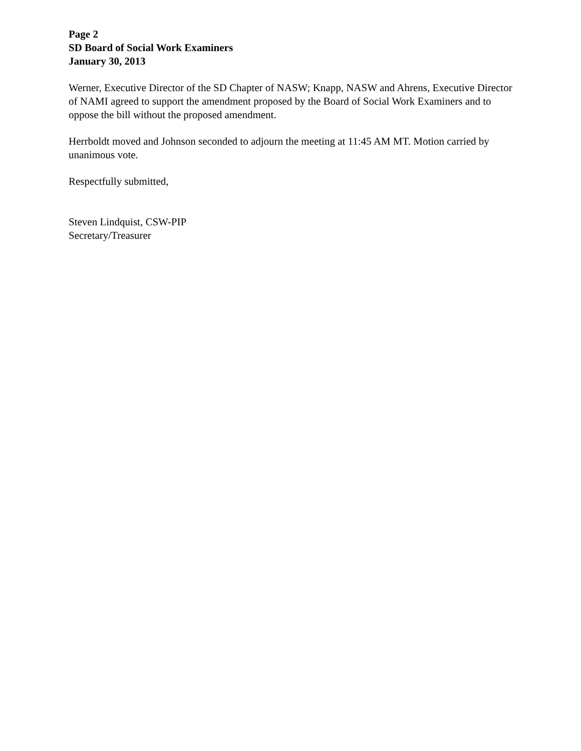Page 2
SD Board of Social Work Examiners
January 30, 2013
Werner, Executive Director of the SD Chapter of NASW; Knapp, NASW and Ahrens, Executive Director of NAMI agreed to support the amendment proposed by the Board of Social Work Examiners and to oppose the bill without the proposed amendment.
Herrboldt moved and Johnson seconded to adjourn the meeting at 11:45 AM MT. Motion carried by unanimous vote.
Respectfully submitted,
Steven Lindquist, CSW-PIP
Secretary/Treasurer